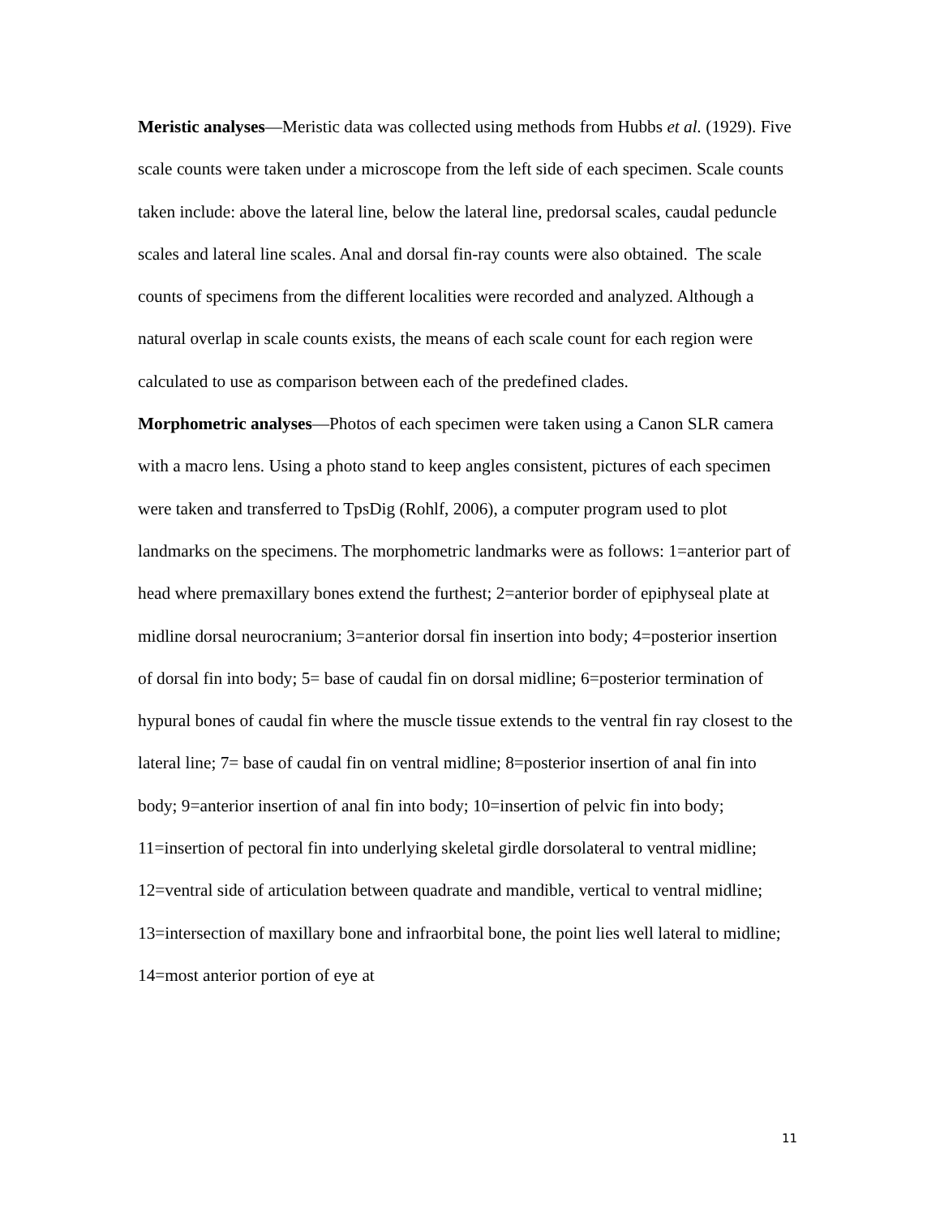Meristic analyses—Meristic data was collected using methods from Hubbs et al. (1929). Five scale counts were taken under a microscope from the left side of each specimen. Scale counts taken include: above the lateral line, below the lateral line, predorsal scales, caudal peduncle scales and lateral line scales. Anal and dorsal fin-ray counts were also obtained. The scale counts of specimens from the different localities were recorded and analyzed. Although a natural overlap in scale counts exists, the means of each scale count for each region were calculated to use as comparison between each of the predefined clades.
Morphometric analyses—Photos of each specimen were taken using a Canon SLR camera with a macro lens. Using a photo stand to keep angles consistent, pictures of each specimen were taken and transferred to TpsDig (Rohlf, 2006), a computer program used to plot landmarks on the specimens. The morphometric landmarks were as follows: 1=anterior part of head where premaxillary bones extend the furthest; 2=anterior border of epiphyseal plate at midline dorsal neurocranium; 3=anterior dorsal fin insertion into body; 4=posterior insertion of dorsal fin into body; 5= base of caudal fin on dorsal midline; 6=posterior termination of hypural bones of caudal fin where the muscle tissue extends to the ventral fin ray closest to the lateral line; 7= base of caudal fin on ventral midline; 8=posterior insertion of anal fin into body; 9=anterior insertion of anal fin into body; 10=insertion of pelvic fin into body; 11=insertion of pectoral fin into underlying skeletal girdle dorsolateral to ventral midline; 12=ventral side of articulation between quadrate and mandible, vertical to ventral midline; 13=intersection of maxillary bone and infraorbital bone, the point lies well lateral to midline; 14=most anterior portion of eye at
11